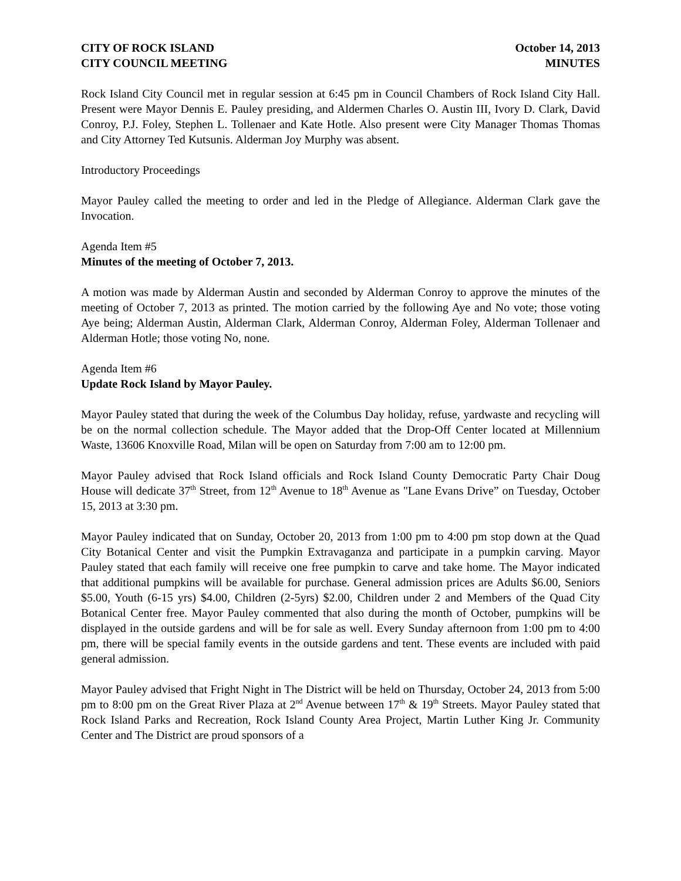CITY OF ROCK ISLAND October 14, 2013
CITY COUNCIL MEETING MINUTES
Rock Island City Council met in regular session at 6:45 pm in Council Chambers of Rock Island City Hall. Present were Mayor Dennis E. Pauley presiding, and Aldermen Charles O. Austin III, Ivory D. Clark, David Conroy, P.J. Foley, Stephen L. Tollenaer and Kate Hotle. Also present were City Manager Thomas Thomas and City Attorney Ted Kutsunis. Alderman Joy Murphy was absent.
Introductory Proceedings
Mayor Pauley called the meeting to order and led in the Pledge of Allegiance. Alderman Clark gave the Invocation.
Agenda Item #5
Minutes of the meeting of October 7, 2013.
A motion was made by Alderman Austin and seconded by Alderman Conroy to approve the minutes of the meeting of October 7, 2013 as printed. The motion carried by the following Aye and No vote; those voting Aye being; Alderman Austin, Alderman Clark, Alderman Conroy, Alderman Foley, Alderman Tollenaer and Alderman Hotle; those voting No, none.
Agenda Item #6
Update Rock Island by Mayor Pauley.
Mayor Pauley stated that during the week of the Columbus Day holiday, refuse, yardwaste and recycling will be on the normal collection schedule. The Mayor added that the Drop-Off Center located at Millennium Waste, 13606 Knoxville Road, Milan will be open on Saturday from 7:00 am to 12:00 pm.
Mayor Pauley advised that Rock Island officials and Rock Island County Democratic Party Chair Doug House will dedicate 37<sup>th</sup> Street, from 12<sup>th</sup> Avenue to 18<sup>th</sup> Avenue as "Lane Evans Drive” on Tuesday, October 15, 2013 at 3:30 pm.
Mayor Pauley indicated that on Sunday, October 20, 2013 from 1:00 pm to 4:00 pm stop down at the Quad City Botanical Center and visit the Pumpkin Extravaganza and participate in a pumpkin carving. Mayor Pauley stated that each family will receive one free pumpkin to carve and take home. The Mayor indicated that additional pumpkins will be available for purchase. General admission prices are Adults $6.00, Seniors $5.00, Youth (6-15 yrs) $4.00, Children (2-5yrs) $2.00, Children under 2 and Members of the Quad City Botanical Center free. Mayor Pauley commented that also during the month of October, pumpkins will be displayed in the outside gardens and will be for sale as well. Every Sunday afternoon from 1:00 pm to 4:00 pm, there will be special family events in the outside gardens and tent. These events are included with paid general admission.
Mayor Pauley advised that Fright Night in The District will be held on Thursday, October 24, 2013 from 5:00 pm to 8:00 pm on the Great River Plaza at 2<sup>nd</sup> Avenue between 17<sup>th</sup> & 19<sup>th</sup> Streets. Mayor Pauley stated that Rock Island Parks and Recreation, Rock Island County Area Project, Martin Luther King Jr. Community Center and The District are proud sponsors of a